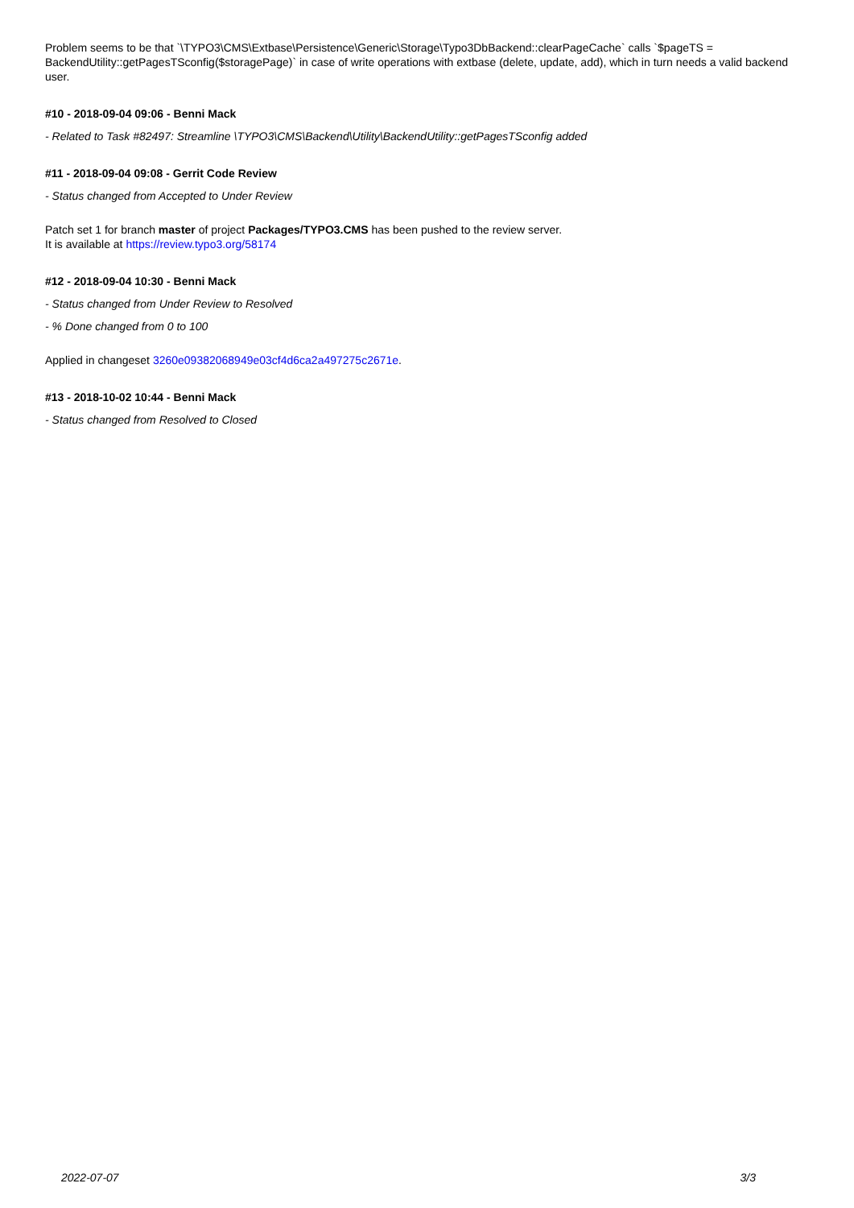Problem seems to be that `\TYPO3\CMS\Extbase\Persistence\Generic\Storage\Typo3DbBackend::clearPageCache` calls `$pageTS = BackendUtility::getPagesTSconfig($storagePage)` in case of write operations with extbase (delete, update, add), which in turn needs a valid backend user.
#10 - 2018-09-04 09:06 - Benni Mack
- Related to Task #82497: Streamline \TYPO3\CMS\Backend\Utility\BackendUtility::getPagesTSconfig added
#11 - 2018-09-04 09:08 - Gerrit Code Review
- Status changed from Accepted to Under Review
Patch set 1 for branch master of project Packages/TYPO3.CMS has been pushed to the review server.
It is available at https://review.typo3.org/58174
#12 - 2018-09-04 10:30 - Benni Mack
- Status changed from Under Review to Resolved
- % Done changed from 0 to 100
Applied in changeset 3260e09382068949e03cf4d6ca2a497275c2671e.
#13 - 2018-10-02 10:44 - Benni Mack
- Status changed from Resolved to Closed
2022-07-07 3/3